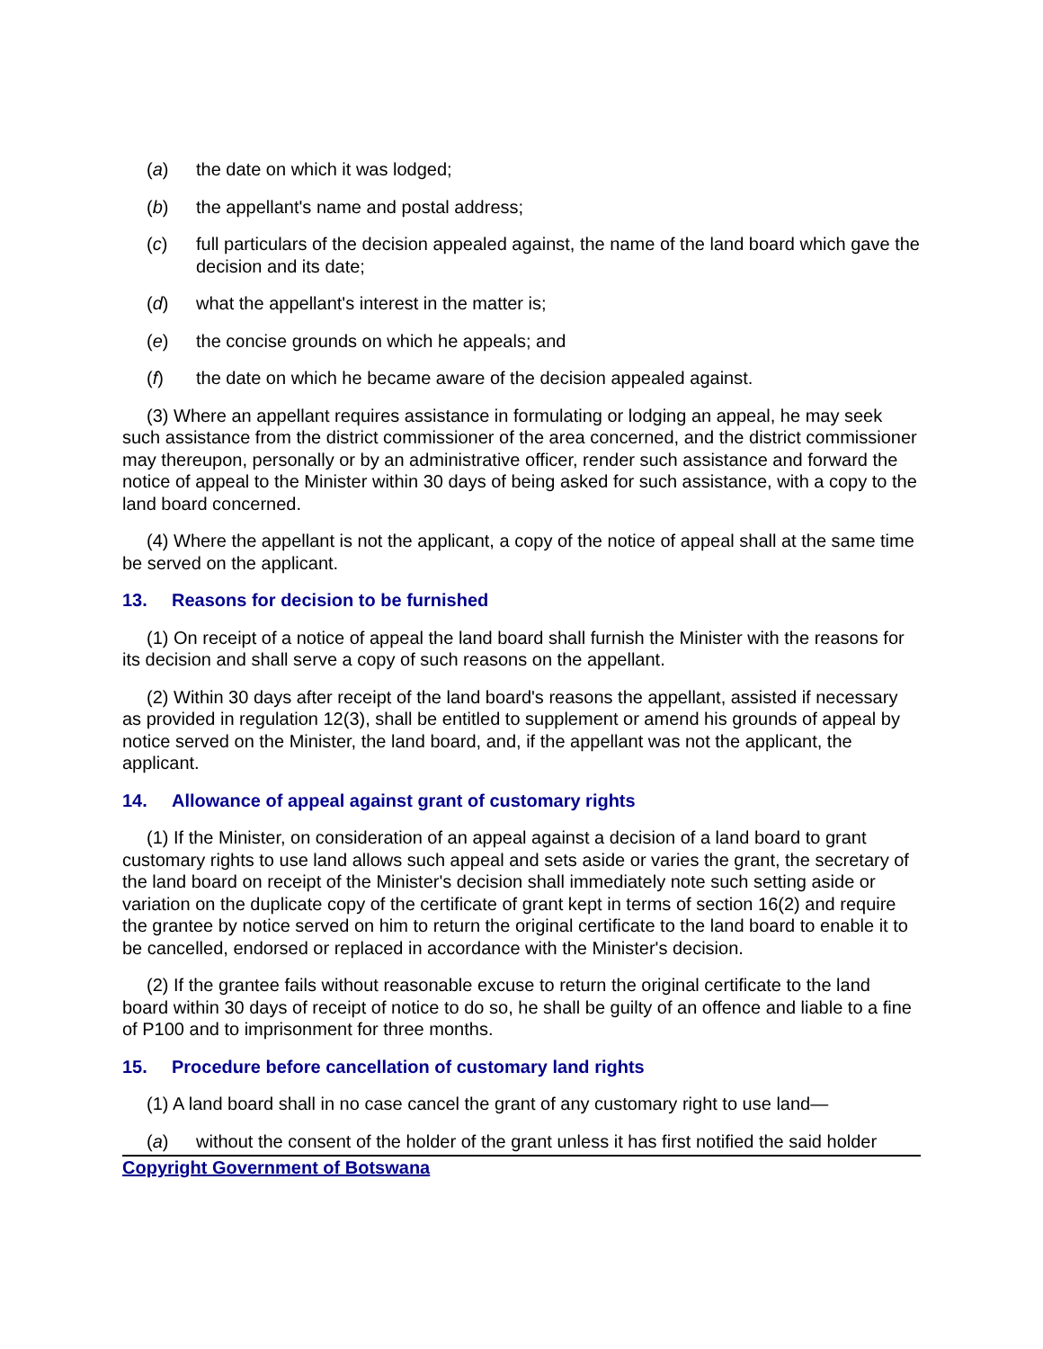(a) the date on which it was lodged;
(b) the appellant's name and postal address;
(c) full particulars of the decision appealed against, the name of the land board which gave the decision and its date;
(d) what the appellant's interest in the matter is;
(e) the concise grounds on which he appeals; and
(f) the date on which he became aware of the decision appealed against.
(3) Where an appellant requires assistance in formulating or lodging an appeal, he may seek such assistance from the district commissioner of the area concerned, and the district commissioner may thereupon, personally or by an administrative officer, render such assistance and forward the notice of appeal to the Minister within 30 days of being asked for such assistance, with a copy to the land board concerned.
(4) Where the appellant is not the applicant, a copy of the notice of appeal shall at the same time be served on the applicant.
13. Reasons for decision to be furnished
(1) On receipt of a notice of appeal the land board shall furnish the Minister with the reasons for its decision and shall serve a copy of such reasons on the appellant.
(2) Within 30 days after receipt of the land board's reasons the appellant, assisted if necessary as provided in regulation 12(3), shall be entitled to supplement or amend his grounds of appeal by notice served on the Minister, the land board, and, if the appellant was not the applicant, the applicant.
14. Allowance of appeal against grant of customary rights
(1) If the Minister, on consideration of an appeal against a decision of a land board to grant customary rights to use land allows such appeal and sets aside or varies the grant, the secretary of the land board on receipt of the Minister's decision shall immediately note such setting aside or variation on the duplicate copy of the certificate of grant kept in terms of section 16(2) and require the grantee by notice served on him to return the original certificate to the land board to enable it to be cancelled, endorsed or replaced in accordance with the Minister's decision.
(2) If the grantee fails without reasonable excuse to return the original certificate to the land board within 30 days of receipt of notice to do so, he shall be guilty of an offence and liable to a fine of P100 and to imprisonment for three months.
15. Procedure before cancellation of customary land rights
(1) A land board shall in no case cancel the grant of any customary right to use land—
(a) without the consent of the holder of the grant unless it has first notified the said holder
Copyright Government of Botswana